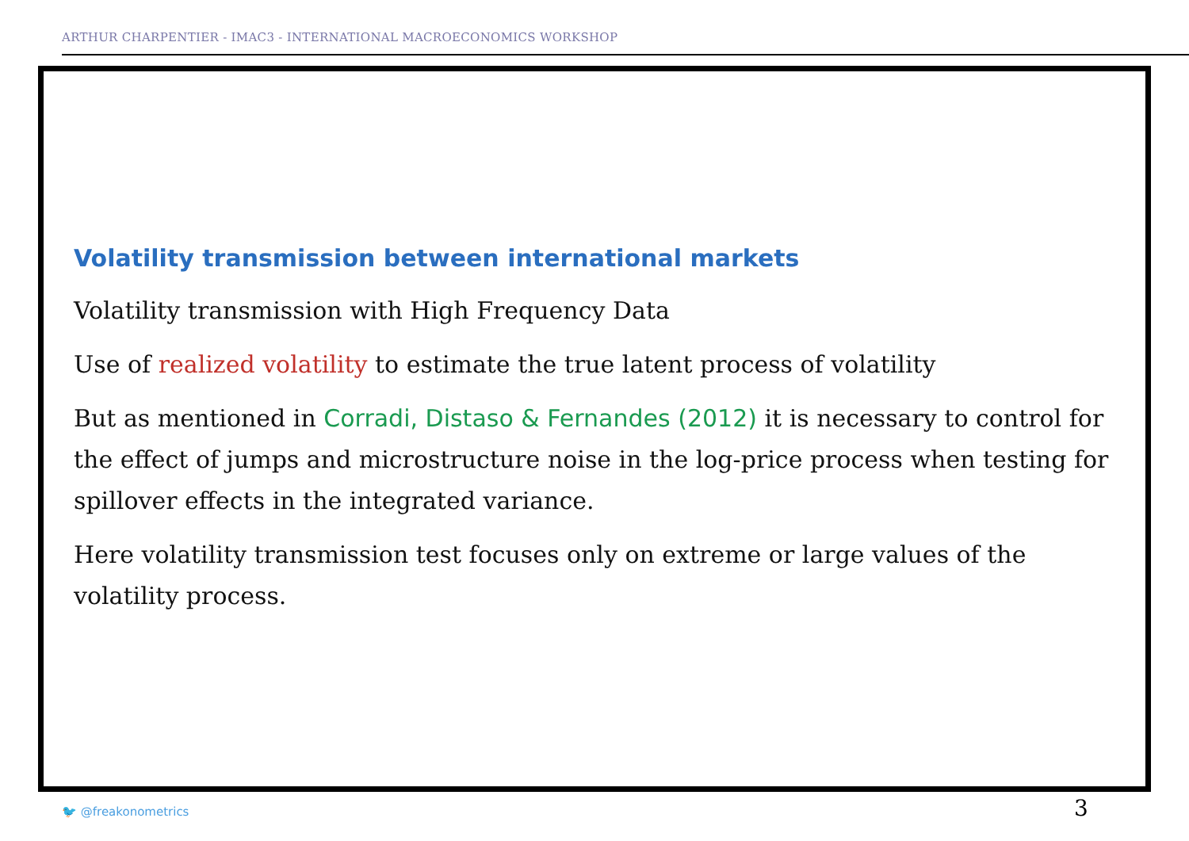ARTHUR CHARPENTIER - IMAC3 - INTERNATIONAL MACROECONOMICS WORKSHOP
Volatility transmission between international markets
Volatility transmission with High Frequency Data
Use of realized volatility to estimate the true latent process of volatility
But as mentioned in Corradi, Distaso & Fernandes (2012) it is necessary to control for the effect of jumps and microstructure noise in the log-price process when testing for spillover effects in the integrated variance.
Here volatility transmission test focuses only on extreme or large values of the volatility process.
🐦 @freakonometrics 3